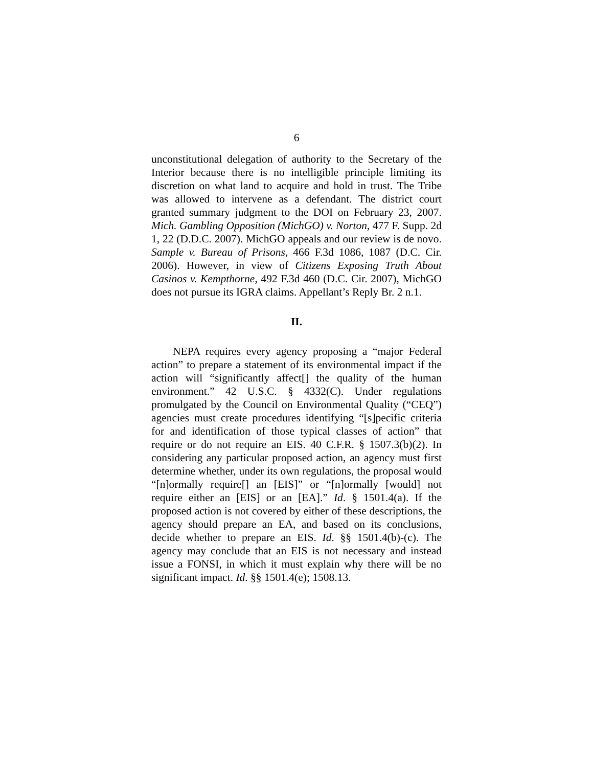6
unconstitutional delegation of authority to the Secretary of the Interior because there is no intelligible principle limiting its discretion on what land to acquire and hold in trust. The Tribe was allowed to intervene as a defendant. The district court granted summary judgment to the DOI on February 23, 2007. Mich. Gambling Opposition (MichGO) v. Norton, 477 F. Supp. 2d 1, 22 (D.D.C. 2007). MichGO appeals and our review is de novo. Sample v. Bureau of Prisons, 466 F.3d 1086, 1087 (D.C. Cir. 2006). However, in view of Citizens Exposing Truth About Casinos v. Kempthorne, 492 F.3d 460 (D.C. Cir. 2007), MichGO does not pursue its IGRA claims. Appellant’s Reply Br. 2 n.1.
II.
NEPA requires every agency proposing a “major Federal action” to prepare a statement of its environmental impact if the action will “significantly affect[] the quality of the human environment.” 42 U.S.C. § 4332(C). Under regulations promulgated by the Council on Environmental Quality (“CEQ”) agencies must create procedures identifying “[s]pecific criteria for and identification of those typical classes of action” that require or do not require an EIS. 40 C.F.R. § 1507.3(b)(2). In considering any particular proposed action, an agency must first determine whether, under its own regulations, the proposal would “[n]ormally require[] an [EIS]” or “[n]ormally [would] not require either an [EIS] or an [EA].” Id. § 1501.4(a). If the proposed action is not covered by either of these descriptions, the agency should prepare an EA, and based on its conclusions, decide whether to prepare an EIS. Id. §§ 1501.4(b)-(c). The agency may conclude that an EIS is not necessary and instead issue a FONSI, in which it must explain why there will be no significant impact. Id. §§ 1501.4(e); 1508.13.